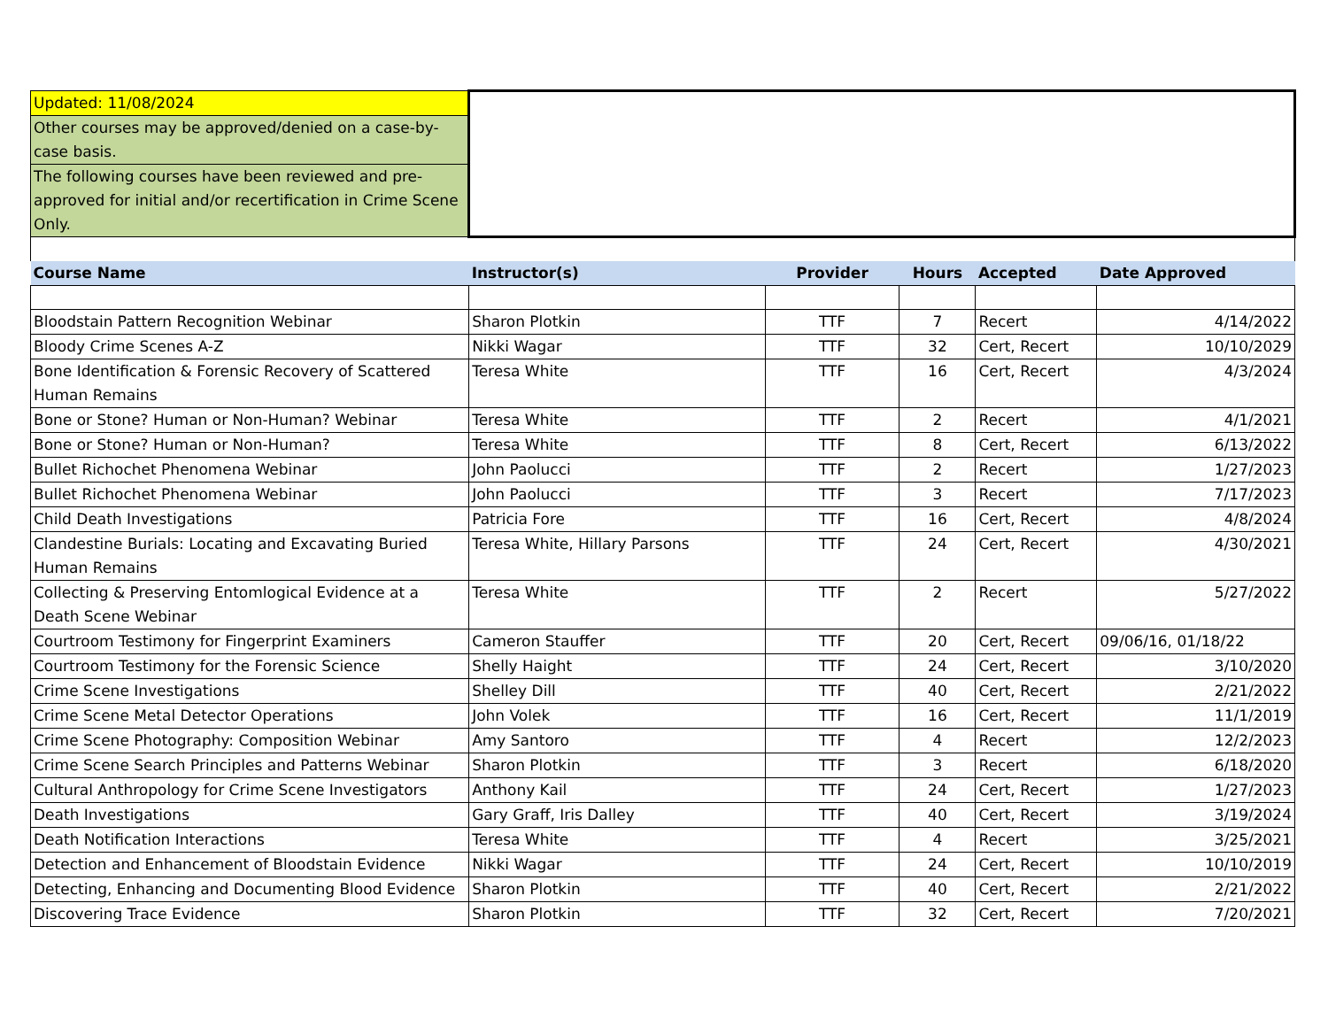| Updated: 11/08/2024 | | | | | |
| Other courses may be approved/denied on a case-by-case basis. | | | | | |
| The following courses have been reviewed and pre-approved for initial and/or recertification in Crime Scene Only. | | | | | |
| Course Name | Instructor(s) | Provider | Hours | Accepted | Date Approved |
| Bloodstain Pattern Recognition Webinar | Sharon Plotkin | TTF | 7 | Recert | 4/14/2022 |
| Bloody Crime Scenes A-Z | Nikki Wagar | TTF | 32 | Cert, Recert | 10/10/2029 |
| Bone Identification & Forensic Recovery of Scattered Human Remains | Teresa White | TTF | 16 | Cert, Recert | 4/3/2024 |
| Bone or Stone? Human or Non-Human? Webinar | Teresa White | TTF | 2 | Recert | 4/1/2021 |
| Bone or Stone? Human or Non-Human? | Teresa White | TTF | 8 | Cert, Recert | 6/13/2022 |
| Bullet Richochet Phenomena Webinar | John Paolucci | TTF | 2 | Recert | 1/27/2023 |
| Bullet Richochet Phenomena Webinar | John Paolucci | TTF | 3 | Recert | 7/17/2023 |
| Child Death Investigations | Patricia Fore | TTF | 16 | Cert, Recert | 4/8/2024 |
| Clandestine Burials: Locating and Excavating Buried Human Remains | Teresa White, Hillary Parsons | TTF | 24 | Cert, Recert | 4/30/2021 |
| Collecting & Preserving Entomlogical Evidence at a Death Scene Webinar | Teresa White | TTF | 2 | Recert | 5/27/2022 |
| Courtroom Testimony for Fingerprint Examiners | Cameron Stauffer | TTF | 20 | Cert, Recert | 09/06/16, 01/18/22 |
| Courtroom Testimony for the Forensic Science | Shelly Haight | TTF | 24 | Cert, Recert | 3/10/2020 |
| Crime Scene Investigations | Shelley Dill | TTF | 40 | Cert, Recert | 2/21/2022 |
| Crime Scene Metal Detector Operations | John Volek | TTF | 16 | Cert, Recert | 11/1/2019 |
| Crime Scene Photography: Composition Webinar | Amy Santoro | TTF | 4 | Recert | 12/2/2023 |
| Crime Scene Search Principles and Patterns Webinar | Sharon Plotkin | TTF | 3 | Recert | 6/18/2020 |
| Cultural Anthropology for Crime Scene Investigators | Anthony Kail | TTF | 24 | Cert, Recert | 1/27/2023 |
| Death Investigations | Gary Graff, Iris Dalley | TTF | 40 | Cert, Recert | 3/19/2024 |
| Death Notification Interactions | Teresa White | TTF | 4 | Recert | 3/25/2021 |
| Detection and Enhancement of Bloodstain Evidence | Nikki Wagar | TTF | 24 | Cert, Recert | 10/10/2019 |
| Detecting, Enhancing and Documenting Blood Evidence | Sharon Plotkin | TTF | 40 | Cert, Recert | 2/21/2022 |
| Discovering Trace Evidence | Sharon Plotkin | TTF | 32 | Cert, Recert | 7/20/2021 |